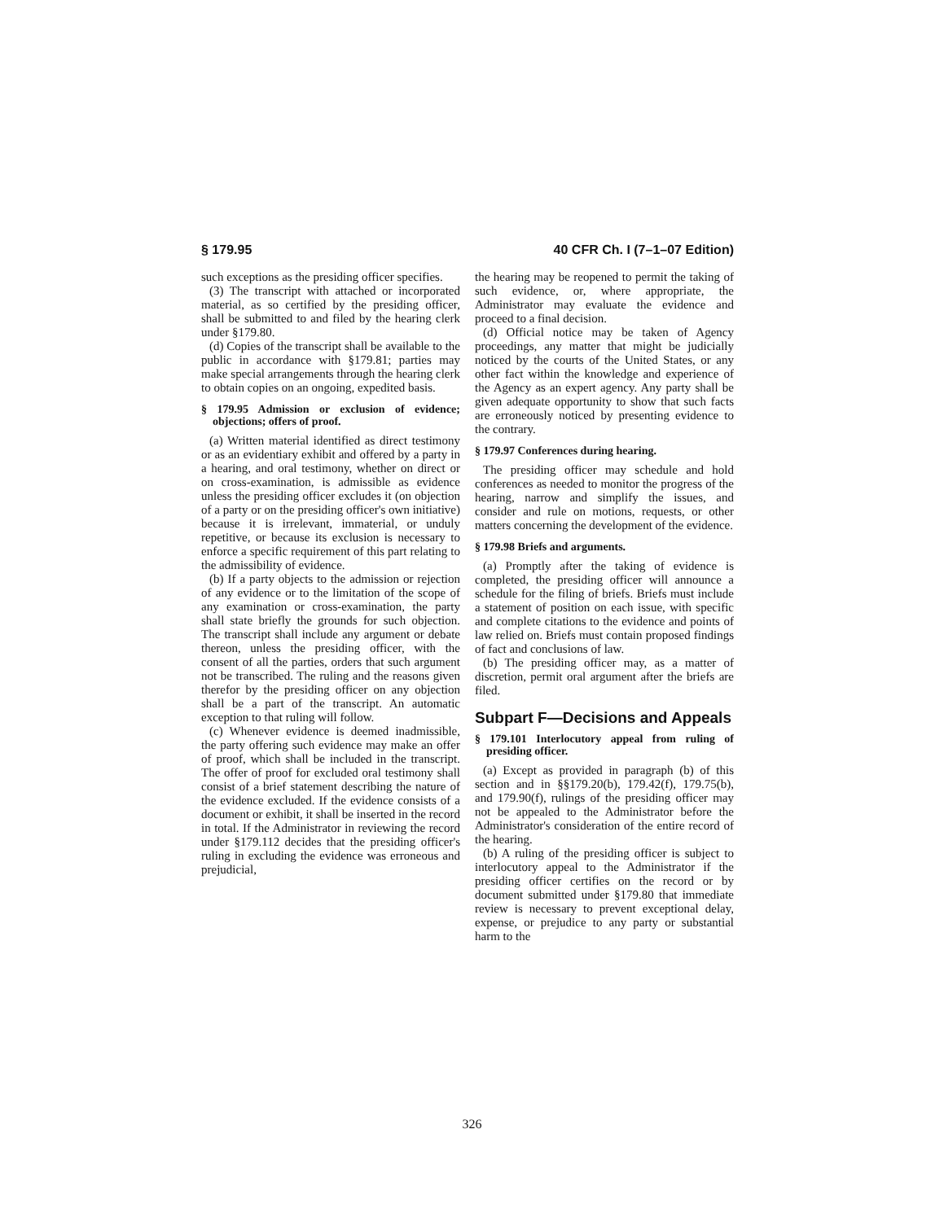§ 179.95 40 CFR Ch. I (7–1–07 Edition)
such exceptions as the presiding officer specifies.
(3) The transcript with attached or incorporated material, as so certified by the presiding officer, shall be submitted to and filed by the hearing clerk under §179.80.
(d) Copies of the transcript shall be available to the public in accordance with §179.81; parties may make special arrangements through the hearing clerk to obtain copies on an ongoing, expedited basis.
§ 179.95 Admission or exclusion of evidence; objections; offers of proof.
(a) Written material identified as direct testimony or as an evidentiary exhibit and offered by a party in a hearing, and oral testimony, whether on direct or on cross-examination, is admissible as evidence unless the presiding officer excludes it (on objection of a party or on the presiding officer's own initiative) because it is irrelevant, immaterial, or unduly repetitive, or because its exclusion is necessary to enforce a specific requirement of this part relating to the admissibility of evidence.
(b) If a party objects to the admission or rejection of any evidence or to the limitation of the scope of any examination or cross-examination, the party shall state briefly the grounds for such objection. The transcript shall include any argument or debate thereon, unless the presiding officer, with the consent of all the parties, orders that such argument not be transcribed. The ruling and the reasons given therefor by the presiding officer on any objection shall be a part of the transcript. An automatic exception to that ruling will follow.
(c) Whenever evidence is deemed inadmissible, the party offering such evidence may make an offer of proof, which shall be included in the transcript. The offer of proof for excluded oral testimony shall consist of a brief statement describing the nature of the evidence excluded. If the evidence consists of a document or exhibit, it shall be inserted in the record in total. If the Administrator in reviewing the record under §179.112 decides that the presiding officer's ruling in excluding the evidence was erroneous and prejudicial,
the hearing may be reopened to permit the taking of such evidence, or, where appropriate, the Administrator may evaluate the evidence and proceed to a final decision.
(d) Official notice may be taken of Agency proceedings, any matter that might be judicially noticed by the courts of the United States, or any other fact within the knowledge and experience of the Agency as an expert agency. Any party shall be given adequate opportunity to show that such facts are erroneously noticed by presenting evidence to the contrary.
§ 179.97 Conferences during hearing.
The presiding officer may schedule and hold conferences as needed to monitor the progress of the hearing, narrow and simplify the issues, and consider and rule on motions, requests, or other matters concerning the development of the evidence.
§ 179.98 Briefs and arguments.
(a) Promptly after the taking of evidence is completed, the presiding officer will announce a schedule for the filing of briefs. Briefs must include a statement of position on each issue, with specific and complete citations to the evidence and points of law relied on. Briefs must contain proposed findings of fact and conclusions of law.
(b) The presiding officer may, as a matter of discretion, permit oral argument after the briefs are filed.
Subpart F—Decisions and Appeals
§ 179.101 Interlocutory appeal from ruling of presiding officer.
(a) Except as provided in paragraph (b) of this section and in §§179.20(b), 179.42(f), 179.75(b), and 179.90(f), rulings of the presiding officer may not be appealed to the Administrator before the Administrator's consideration of the entire record of the hearing.
(b) A ruling of the presiding officer is subject to interlocutory appeal to the Administrator if the presiding officer certifies on the record or by document submitted under §179.80 that immediate review is necessary to prevent exceptional delay, expense, or prejudice to any party or substantial harm to the
326